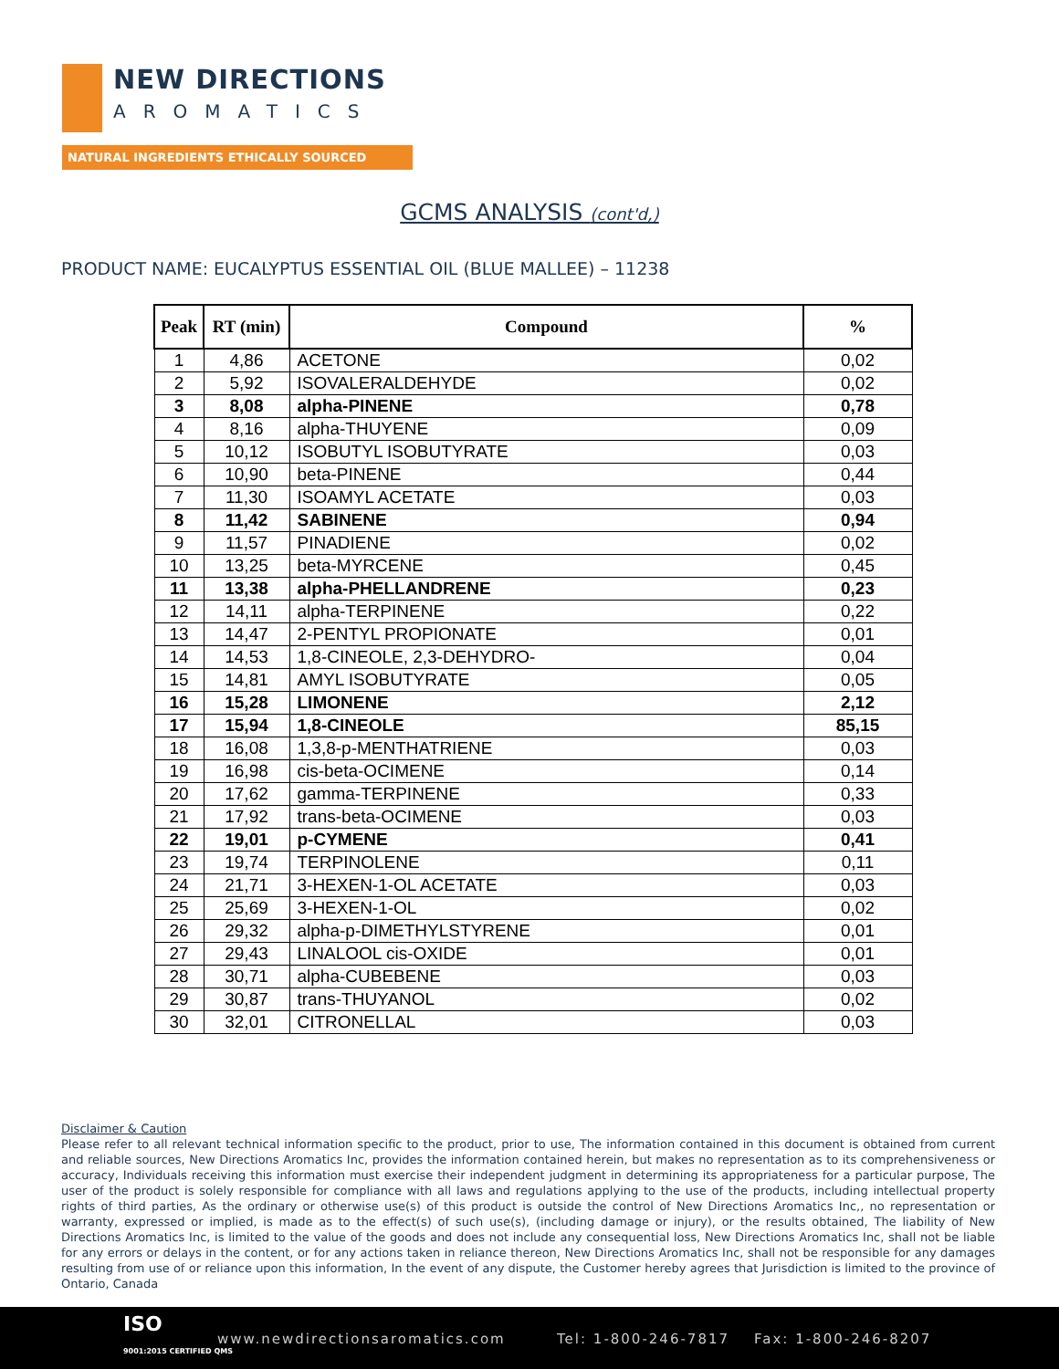NEW DIRECTIONS
AROMATICS
NATURAL INGREDIENTS ETHICALLY SOURCED
GCMS ANALYSIS (cont'd,)
PRODUCT NAME: EUCALYPTUS ESSENTIAL OIL (BLUE MALLEE) – 11238
| Peak | RT (min) | Compound | % |
| --- | --- | --- | --- |
| 1 | 4,86 | ACETONE | 0,02 |
| 2 | 5,92 | ISOVALERALDEHYDE | 0,02 |
| 3 | 8,08 | alpha-PINENE | 0,78 |
| 4 | 8,16 | alpha-THUYENE | 0,09 |
| 5 | 10,12 | ISOBUTYL ISOBUTYRATE | 0,03 |
| 6 | 10,90 | beta-PINENE | 0,44 |
| 7 | 11,30 | ISOAMYL ACETATE | 0,03 |
| 8 | 11,42 | SABINENE | 0,94 |
| 9 | 11,57 | PINADIENE | 0,02 |
| 10 | 13,25 | beta-MYRCENE | 0,45 |
| 11 | 13,38 | alpha-PHELLANDRENE | 0,23 |
| 12 | 14,11 | alpha-TERPINENE | 0,22 |
| 13 | 14,47 | 2-PENTYL PROPIONATE | 0,01 |
| 14 | 14,53 | 1,8-CINEOLE, 2,3-DEHYDRO- | 0,04 |
| 15 | 14,81 | AMYL ISOBUTYRATE | 0,05 |
| 16 | 15,28 | LIMONENE | 2,12 |
| 17 | 15,94 | 1,8-CINEOLE | 85,15 |
| 18 | 16,08 | 1,3,8-p-MENTHATRIENE | 0,03 |
| 19 | 16,98 | cis-beta-OCIMENE | 0,14 |
| 20 | 17,62 | gamma-TERPINENE | 0,33 |
| 21 | 17,92 | trans-beta-OCIMENE | 0,03 |
| 22 | 19,01 | p-CYMENE | 0,41 |
| 23 | 19,74 | TERPINOLENE | 0,11 |
| 24 | 21,71 | 3-HEXEN-1-OL ACETATE | 0,03 |
| 25 | 25,69 | 3-HEXEN-1-OL | 0,02 |
| 26 | 29,32 | alpha-p-DIMETHYLSTYRENE | 0,01 |
| 27 | 29,43 | LINALOOL cis-OXIDE | 0,01 |
| 28 | 30,71 | alpha-CUBEBENE | 0,03 |
| 29 | 30,87 | trans-THUYANOL | 0,02 |
| 30 | 32,01 | CITRONELLAL | 0,03 |
Disclaimer & Caution
Please refer to all relevant technical information specific to the product, prior to use, The information contained in this document is obtained from current and reliable sources, New Directions Aromatics Inc, provides the information contained herein, but makes no representation as to its comprehensiveness or accuracy, Individuals receiving this information must exercise their independent judgment in determining its appropriateness for a particular purpose, The user of the product is solely responsible for compliance with all laws and regulations applying to the use of the products, including intellectual property rights of third parties, As the ordinary or otherwise use(s) of this product is outside the control of New Directions Aromatics Inc,, no representation or warranty, expressed or implied, is made as to the effect(s) of such use(s), (including damage or injury), or the results obtained, The liability of New Directions Aromatics Inc, is limited to the value of the goods and does not include any consequential loss, New Directions Aromatics Inc, shall not be liable for any errors or delays in the content, or for any actions taken in reliance thereon, New Directions Aromatics Inc, shall not be responsible for any damages resulting from use of or reliance upon this information, In the event of any dispute, the Customer hereby agrees that Jurisdiction is limited to the province of Ontario, Canada
ISO
9001:2015 CERTIFIED QMS
www.newdirectionsaromatics.com Tel: 1-800-246-7817 Fax: 1-800-246-8207